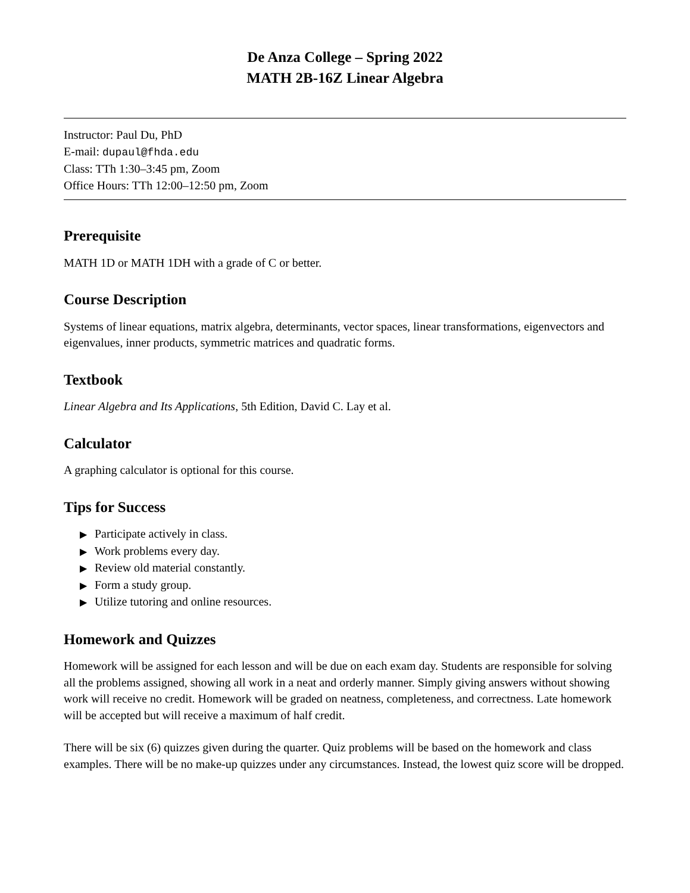De Anza College – Spring 2022
MATH 2B-16Z Linear Algebra
Instructor: Paul Du, PhD
E-mail: dupaul@fhda.edu
Class: TTh 1:30–3:45 pm, Zoom
Office Hours: TTh 12:00–12:50 pm, Zoom
Prerequisite
MATH 1D or MATH 1DH with a grade of C or better.
Course Description
Systems of linear equations, matrix algebra, determinants, vector spaces, linear transformations, eigenvectors and eigenvalues, inner products, symmetric matrices and quadratic forms.
Textbook
Linear Algebra and Its Applications, 5th Edition, David C. Lay et al.
Calculator
A graphing calculator is optional for this course.
Tips for Success
▶ Participate actively in class.
▶ Work problems every day.
▶ Review old material constantly.
▶ Form a study group.
▶ Utilize tutoring and online resources.
Homework and Quizzes
Homework will be assigned for each lesson and will be due on each exam day. Students are responsible for solving all the problems assigned, showing all work in a neat and orderly manner. Simply giving answers without showing work will receive no credit. Homework will be graded on neatness, completeness, and correctness. Late homework will be accepted but will receive a maximum of half credit.
There will be six (6) quizzes given during the quarter. Quiz problems will be based on the homework and class examples. There will be no make-up quizzes under any circumstances. Instead, the lowest quiz score will be dropped.